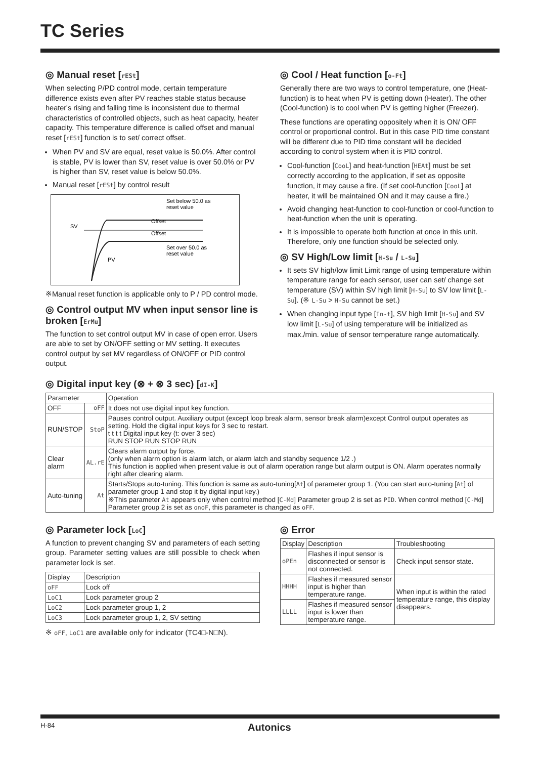TC Series
◎ Manual reset [rESt]
When selecting P/PD control mode, certain temperature difference exists even after PV reaches stable status because heater's rising and falling time is inconsistent due to thermal characteristics of controlled objects, such as heat capacity, heater capacity. This temperature difference is called offset and manual reset [rESt] function is to set/ correct offset.
When PV and SV are equal, reset value is 50.0%. After control is stable, PV is lower than SV, reset value is over 50.0% or PV is higher than SV, reset value is below 50.0%.
Manual reset [rESt] by control result
SV
Offset
Offset
Set below 50.0 as
reset value
Set over 50.0 as
reset value
PV
※Manual reset function is applicable only to P / PD control mode.
◎ Control output MV when input sensor line is broken [ErMu]
The function to set control output MV in case of open error. Users are able to set by ON/OFF setting or MV setting. It executes control output by set MV regardless of ON/OFF or PID control output.
◎ Cool / Heat function [o-Ft]
Generally there are two ways to control temperature, one (Heat-function) is to heat when PV is getting down (Heater). The other (Cool-function) is to cool when PV is getting higher (Freezer).
These functions are operating oppositely when it is ON/ OFF control or proportional control. But in this case PID time constant will be different due to PID time constant will be decided according to control system when it is PID control.
Cool-function [CooL] and heat-function [HEAt] must be set correctly according to the application, if set as opposite function, it may cause a fire. (If set cool-function [CooL] at heater, it will be maintained ON and it may cause a fire.)
Avoid changing heat-function to cool-function or cool-function to heat-function when the unit is operating.
It is impossible to operate both function at once in this unit. Therefore, only one function should be selected only.
◎ SV High/Low limit [H-Su / L-Su]
It sets SV high/low limit Limit range of using temperature within temperature range for each sensor, user can set/ change set temperature (SV) within SV high limit [H-Su] to SV low limit [L-Su]. (※ L-Su > H-Su cannot be set.)
When changing input type [In-t], SV high limit [H-Su] and SV low limit [L-Su] of using temperature will be initialized as max./min. value of sensor temperature range automatically.
◎ Digital input key (⊗ + ⊗ 3 sec) [dI-K]
| Parameter | | Operation |
| --- | --- | --- |
| OFF | oFF | It does not use digital input key function. |
| RUN/STOP | StoP | Pauses control output. Auxiliary output (except loop break alarm, sensor break alarm)except Control output operates as setting. Hold the digital input keys for 3 sec to restart. t t t t Digital input key (t: over 3 sec) RUN STOP RUN STOP RUN |
| Clear alarm | AL.rE | Clears alarm output by force. (only when alarm option is alarm latch, or alarm latch and standby sequence 1/2 .) This function is applied when present value is out of alarm operation range but alarm output is ON. Alarm operates normally right after clearing alarm. |
| Auto-tuning | At | Starts/Stops auto-tuning. This function is same as auto-tuning[ At ] of parameter group 1. (You can start auto-tuning [ At ] of parameter group 1 and stop it by digital input key.) ※This parameter At appears only when control method [ C-Md ] Parameter group 2 is set as PID . When control method [ C-Md ] Parameter group 2 is set as onoF , this parameter is changed as oFF . |
◎ Parameter lock [LoC]
A function to prevent changing SV and parameters of each setting group. Parameter setting values are still possible to check when parameter lock is set.
| Display | Description |
| --- | --- |
| oFF | Lock off |
| LoC1 | Lock parameter group 2 |
| LoC2 | Lock parameter group 1, 2 |
| LoC3 | Lock parameter group 1, 2, SV setting |
※ oFF, LoC1 are available only for indicator (TC4□-N□N).
◎ Error
| Display | Description | Troubleshooting |
| --- | --- | --- |
| oPEn | Flashes if input sensor is disconnected or sensor is not connected. | Check input sensor state. |
| HHHH | Flashes if measured sensor input is higher than temperature range. | When input is within the rated temperature range, this display disappears. |
| LLLL | Flashes if measured sensor input is lower than temperature range. | |
H-84 Autonics